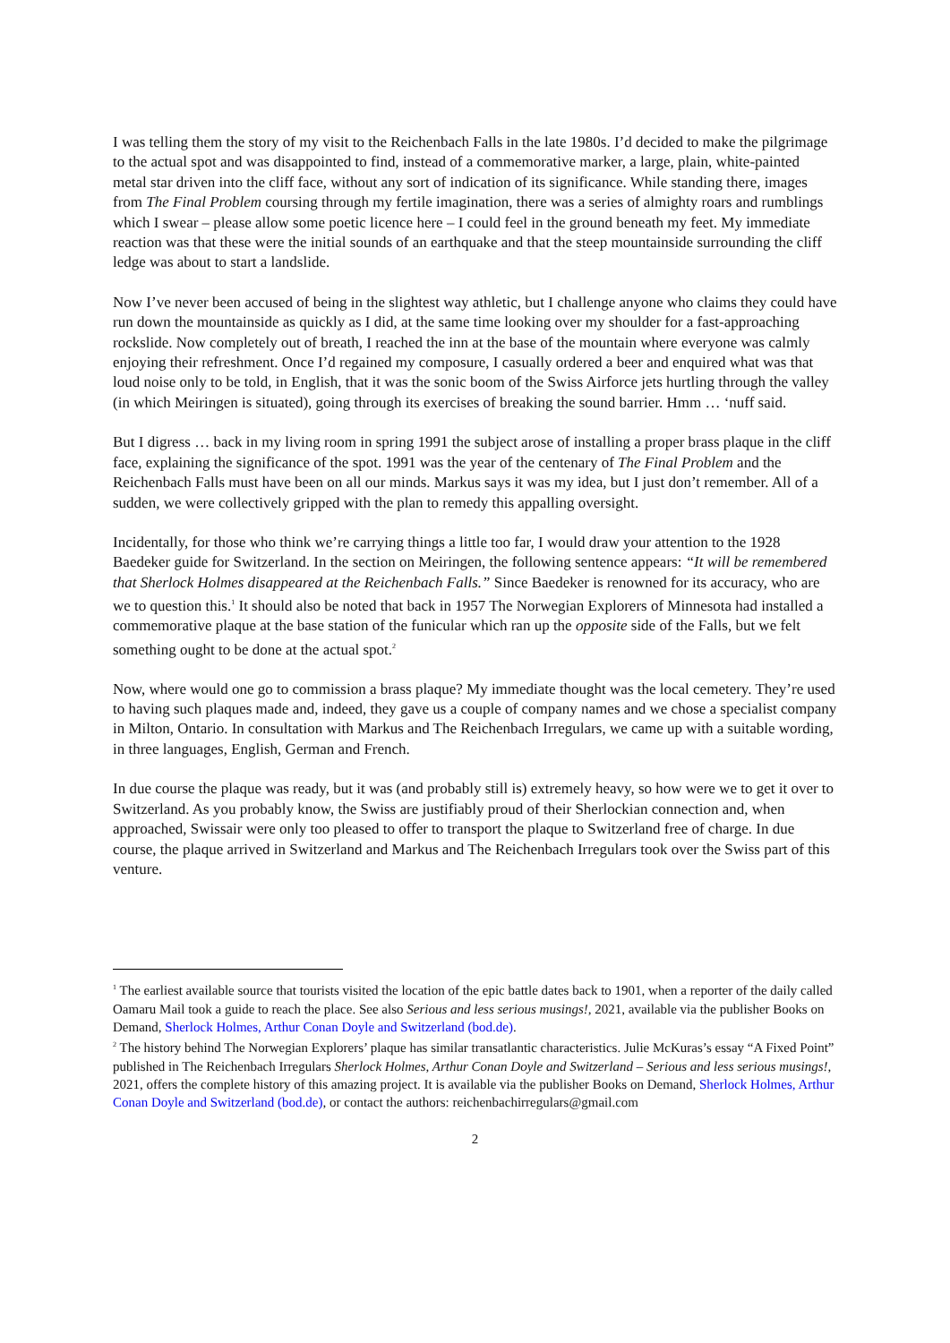I was telling them the story of my visit to the Reichenbach Falls in the late 1980s. I’d decided to make the pilgrimage to the actual spot and was disappointed to find, instead of a commemorative marker, a large, plain, white-painted metal star driven into the cliff face, without any sort of indication of its significance. While standing there, images from The Final Problem coursing through my fertile imagination, there was a series of almighty roars and rumblings which I swear – please allow some poetic licence here – I could feel in the ground beneath my feet. My immediate reaction was that these were the initial sounds of an earthquake and that the steep mountainside surrounding the cliff ledge was about to start a landslide.
Now I’ve never been accused of being in the slightest way athletic, but I challenge anyone who claims they could have run down the mountainside as quickly as I did, at the same time looking over my shoulder for a fast-approaching rockslide. Now completely out of breath, I reached the inn at the base of the mountain where everyone was calmly enjoying their refreshment. Once I’d regained my composure, I casually ordered a beer and enquired what was that loud noise only to be told, in English, that it was the sonic boom of the Swiss Airforce jets hurtling through the valley (in which Meiringen is situated), going through its exercises of breaking the sound barrier. Hmm … ‘nuff said.
But I digress … back in my living room in spring 1991 the subject arose of installing a proper brass plaque in the cliff face, explaining the significance of the spot. 1991 was the year of the centenary of The Final Problem and the Reichenbach Falls must have been on all our minds. Markus says it was my idea, but I just don’t remember. All of a sudden, we were collectively gripped with the plan to remedy this appalling oversight.
Incidentally, for those who think we’re carrying things a little too far, I would draw your attention to the 1928 Baedeker guide for Switzerland. In the section on Meiringen, the following sentence appears: “It will be remembered that Sherlock Holmes disappeared at the Reichenbach Falls.” Since Baedeker is renowned for its accuracy, who are we to question this.<sup>1</sup> It should also be noted that back in 1957 The Norwegian Explorers of Minnesota had installed a commemorative plaque at the base station of the funicular which ran up the opposite side of the Falls, but we felt something ought to be done at the actual spot.<sup>2</sup>
Now, where would one go to commission a brass plaque? My immediate thought was the local cemetery. They’re used to having such plaques made and, indeed, they gave us a couple of company names and we chose a specialist company in Milton, Ontario. In consultation with Markus and The Reichenbach Irregulars, we came up with a suitable wording, in three languages, English, German and French.
In due course the plaque was ready, but it was (and probably still is) extremely heavy, so how were we to get it over to Switzerland. As you probably know, the Swiss are justifiably proud of their Sherlockian connection and, when approached, Swissair were only too pleased to offer to transport the plaque to Switzerland free of charge. In due course, the plaque arrived in Switzerland and Markus and The Reichenbach Irregulars took over the Swiss part of this venture.
<sup>1</sup> The earliest available source that tourists visited the location of the epic battle dates back to 1901, when a reporter of the daily called Oamaru Mail took a guide to reach the place. See also Serious and less serious musings!, 2021, available via the publisher Books on Demand, Sherlock Holmes, Arthur Conan Doyle and Switzerland (bod.de).
<sup>2</sup> The history behind The Norwegian Explorers’ plaque has similar transatlantic characteristics. Julie McKuras’s essay “A Fixed Point” published in The Reichenbach Irregulars Sherlock Holmes, Arthur Conan Doyle and Switzerland – Serious and less serious musings!, 2021, offers the complete history of this amazing project. It is available via the publisher Books on Demand, Sherlock Holmes, Arthur Conan Doyle and Switzerland (bod.de), or contact the authors: reichenbachirregulars@gmail.com
2